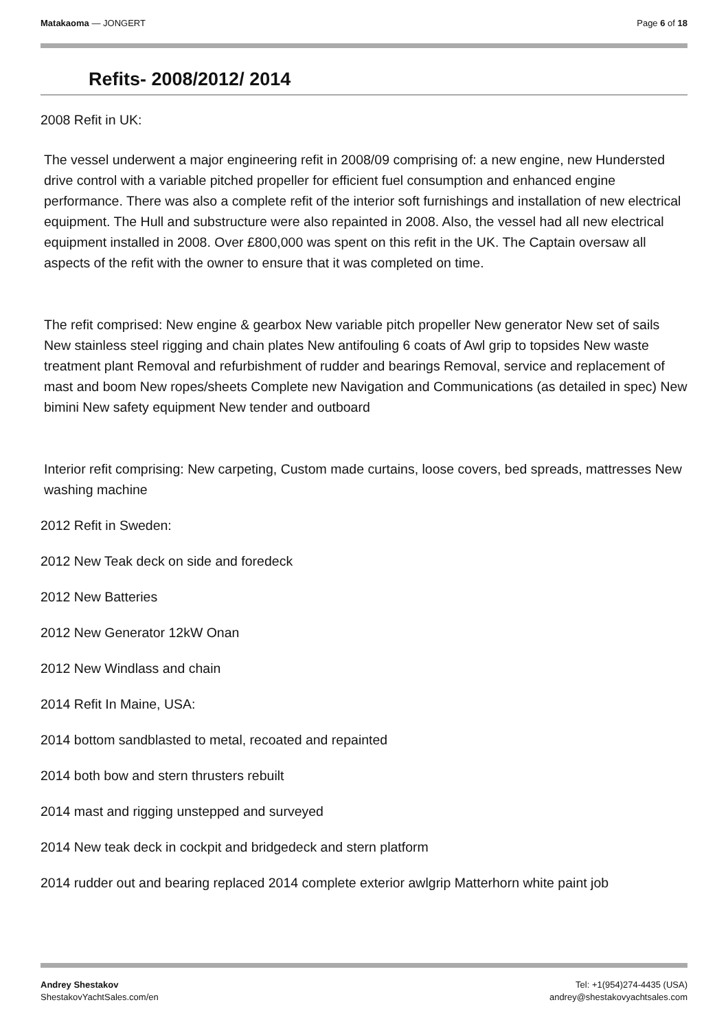Matakaoma — JONGERT Page 6 of 18
Refits- 2008/2012/ 2014
2008 Refit in UK:
The vessel underwent a major engineering refit in 2008/09 comprising of: a new engine, new Hundersted drive control with a variable pitched propeller for efficient fuel consumption and enhanced engine performance. There was also a complete refit of the interior soft furnishings and installation of new electrical equipment. The Hull and substructure were also repainted in 2008. Also, the vessel had all new electrical equipment installed in 2008. Over £800,000 was spent on this refit in the UK. The Captain oversaw all aspects of the refit with the owner to ensure that it was completed on time.
The refit comprised: New engine & gearbox New variable pitch propeller New generator New set of sails New stainless steel rigging and chain plates New antifouling 6 coats of Awl grip to topsides New waste treatment plant Removal and refurbishment of rudder and bearings Removal, service and replacement of mast and boom New ropes/sheets Complete new Navigation and Communications (as detailed in spec) New bimini New safety equipment New tender and outboard
Interior refit comprising: New carpeting, Custom made curtains, loose covers, bed spreads, mattresses New washing machine
2012 Refit in Sweden:
2012 New Teak deck on side and foredeck
2012 New Batteries
2012 New Generator 12kW Onan
2012 New Windlass and chain
2014 Refit In Maine, USA:
2014 bottom sandblasted to metal, recoated and repainted
2014 both bow and stern thrusters rebuilt
2014 mast and rigging unstepped and surveyed
2014 New teak deck in cockpit and bridgedeck and stern platform
2014 rudder out and bearing replaced 2014 complete exterior awlgrip Matterhorn white paint job
Andrey Shestakov
ShestakovYachtSales.com/en
Tel: +1(954)274-4435 (USA)
andrey@shestakovyachtsales.com